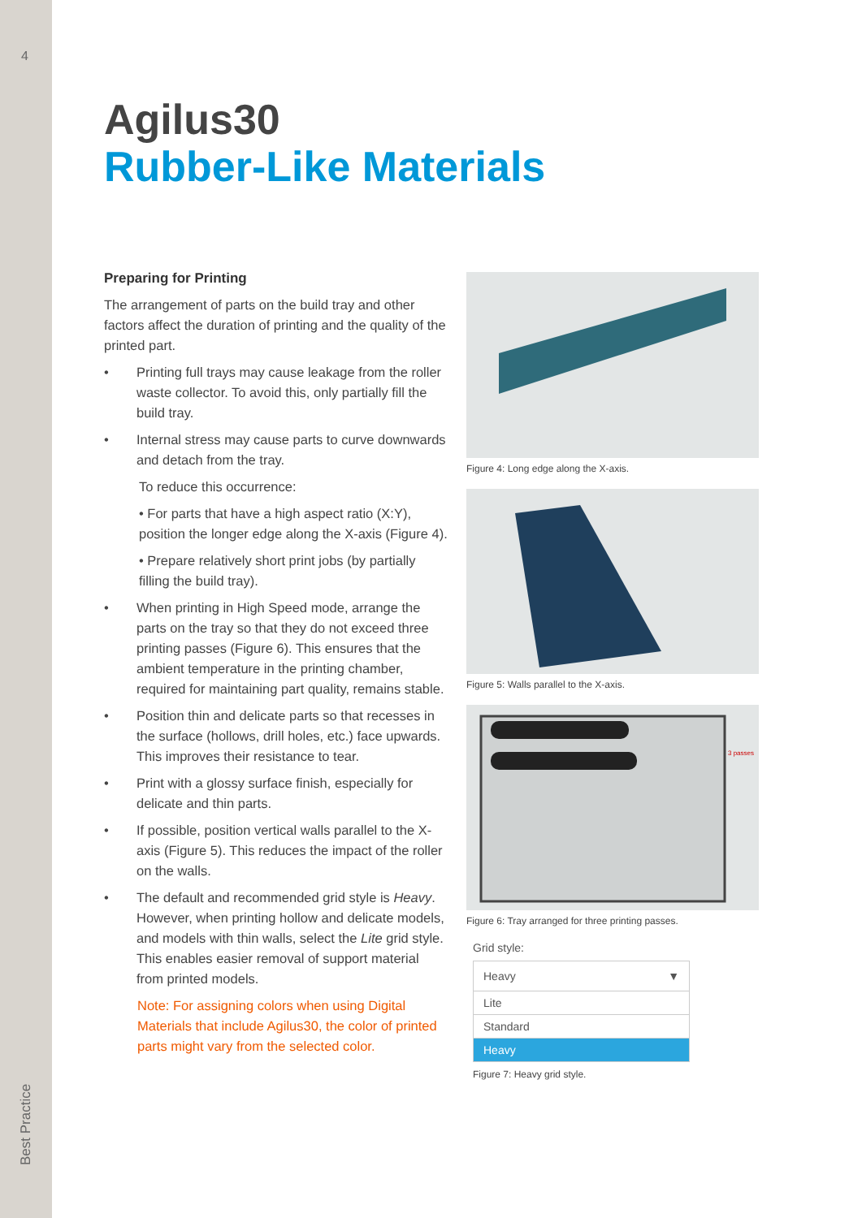4
Best Practice
Agilus30
Rubber-Like Materials
Preparing for Printing
The arrangement of parts on the build tray and other factors affect the duration of printing and the quality of the printed part.
• Printing full trays may cause leakage from the roller waste collector. To avoid this, only partially fill the build tray.
• Internal stress may cause parts to curve downwards and detach from the tray.
To reduce this occurrence:
• For parts that have a high aspect ratio (X:Y), position the longer edge along the X-axis (Figure 4).
• Prepare relatively short print jobs (by partially filling the build tray).
• When printing in High Speed mode, arrange the parts on the tray so that they do not exceed three printing passes (Figure 6). This ensures that the ambient temperature in the printing chamber, required for maintaining part quality, remains stable.
• Position thin and delicate parts so that recesses in the surface (hollows, drill holes, etc.) face upwards. This improves their resistance to tear.
• Print with a glossy surface finish, especially for delicate and thin parts.
• If possible, position vertical walls parallel to the X-axis (Figure 5). This reduces the impact of the roller on the walls.
• The default and recommended grid style is Heavy. However, when printing hollow and delicate models, and models with thin walls, select the Lite grid style. This enables easier removal of support material from printed models.
Note: For assigning colors when using Digital Materials that include Agilus30, the color of printed parts might vary from the selected color.
Figure 4: Long edge along the X-axis.
Figure 5: Walls parallel to the X-axis.
3 passes
Figure 6: Tray arranged for three printing passes.
Grid style:
Heavy ▼
Lite
Standard
Heavy
Figure 7: Heavy grid style.